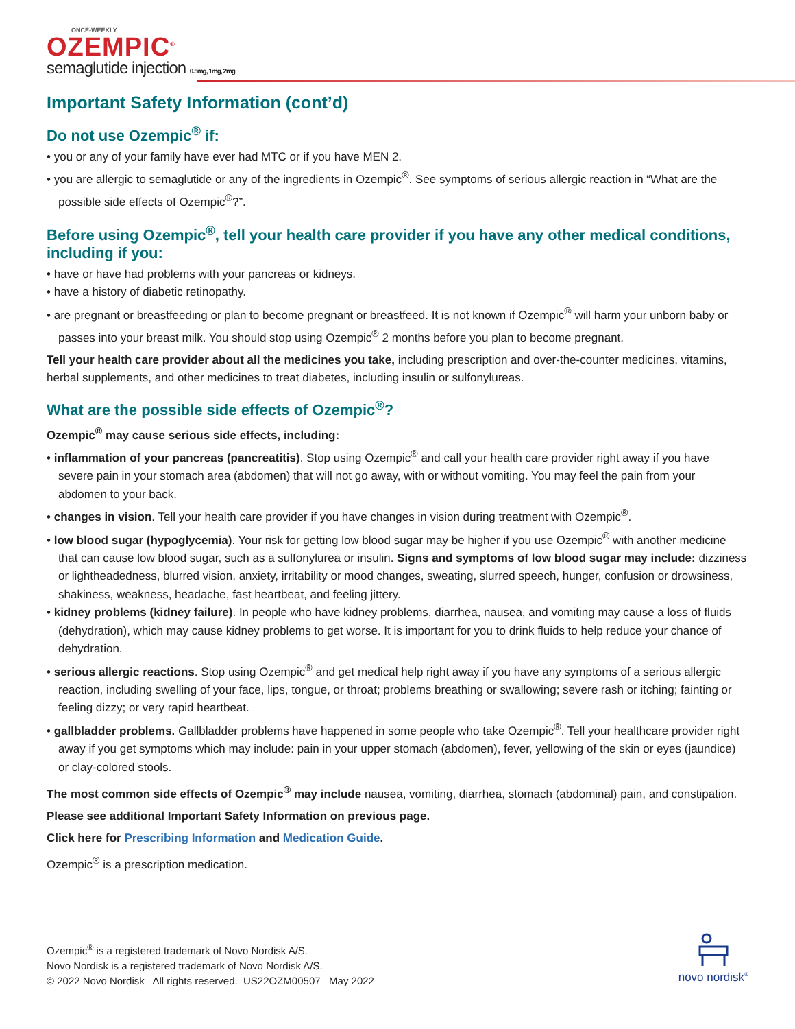ONCE-WEEKLY
OZEMPIC<sup>®</sup>
semaglutide injection 0.5mg, 1mg, 2mg
Important Safety Information (cont’d)
Do not use Ozempic<sup>®</sup> if:
• you or any of your family have ever had MTC or if you have MEN 2.
• you are allergic to semaglutide or any of the ingredients in Ozempic<sup>®</sup>. See symptoms of serious allergic reaction in “What are the possible side effects of Ozempic<sup>®</sup>?”.
Before using Ozempic<sup>®</sup>, tell your health care provider if you have any other medical conditions, including if you:
• have or have had problems with your pancreas or kidneys.
• have a history of diabetic retinopathy.
• are pregnant or breastfeeding or plan to become pregnant or breastfeed. It is not known if Ozempic<sup>®</sup> will harm your unborn baby or passes into your breast milk. You should stop using Ozempic<sup>®</sup> 2 months before you plan to become pregnant.
Tell your health care provider about all the medicines you take, including prescription and over-the-counter medicines, vitamins, herbal supplements, and other medicines to treat diabetes, including insulin or sulfonylureas.
What are the possible side effects of Ozempic<sup>®</sup>?
Ozempic<sup>®</sup> may cause serious side effects, including:
• inflammation of your pancreas (pancreatitis). Stop using Ozempic<sup>®</sup> and call your health care provider right away if you have severe pain in your stomach area (abdomen) that will not go away, with or without vomiting. You may feel the pain from your abdomen to your back.
• changes in vision. Tell your health care provider if you have changes in vision during treatment with Ozempic<sup>®</sup>.
• low blood sugar (hypoglycemia). Your risk for getting low blood sugar may be higher if you use Ozempic<sup>®</sup> with another medicine that can cause low blood sugar, such as a sulfonylurea or insulin. Signs and symptoms of low blood sugar may include: dizziness or lightheadedness, blurred vision, anxiety, irritability or mood changes, sweating, slurred speech, hunger, confusion or drowsiness, shakiness, weakness, headache, fast heartbeat, and feeling jittery.
• kidney problems (kidney failure). In people who have kidney problems, diarrhea, nausea, and vomiting may cause a loss of fluids (dehydration), which may cause kidney problems to get worse. It is important for you to drink fluids to help reduce your chance of dehydration.
• serious allergic reactions. Stop using Ozempic<sup>®</sup> and get medical help right away if you have any symptoms of a serious allergic reaction, including swelling of your face, lips, tongue, or throat; problems breathing or swallowing; severe rash or itching; fainting or feeling dizzy; or very rapid heartbeat.
• gallbladder problems. Gallbladder problems have happened in some people who take Ozempic<sup>®</sup>. Tell your healthcare provider right away if you get symptoms which may include: pain in your upper stomach (abdomen), fever, yellowing of the skin or eyes (jaundice) or clay-colored stools.
The most common side effects of Ozempic<sup>®</sup> may include nausea, vomiting, diarrhea, stomach (abdominal) pain, and constipation.
Please see additional Important Safety Information on previous page.
Click here for Prescribing Information and Medication Guide.
Ozempic<sup>®</sup> is a prescription medication.
Ozempic<sup>®</sup> is a registered trademark of Novo Nordisk A/S.
Novo Nordisk is a registered trademark of Novo Nordisk A/S.
© 2022 Novo Nordisk All rights reserved. US22OZM00507 May 2022
novo nordisk<sup>®</sup>